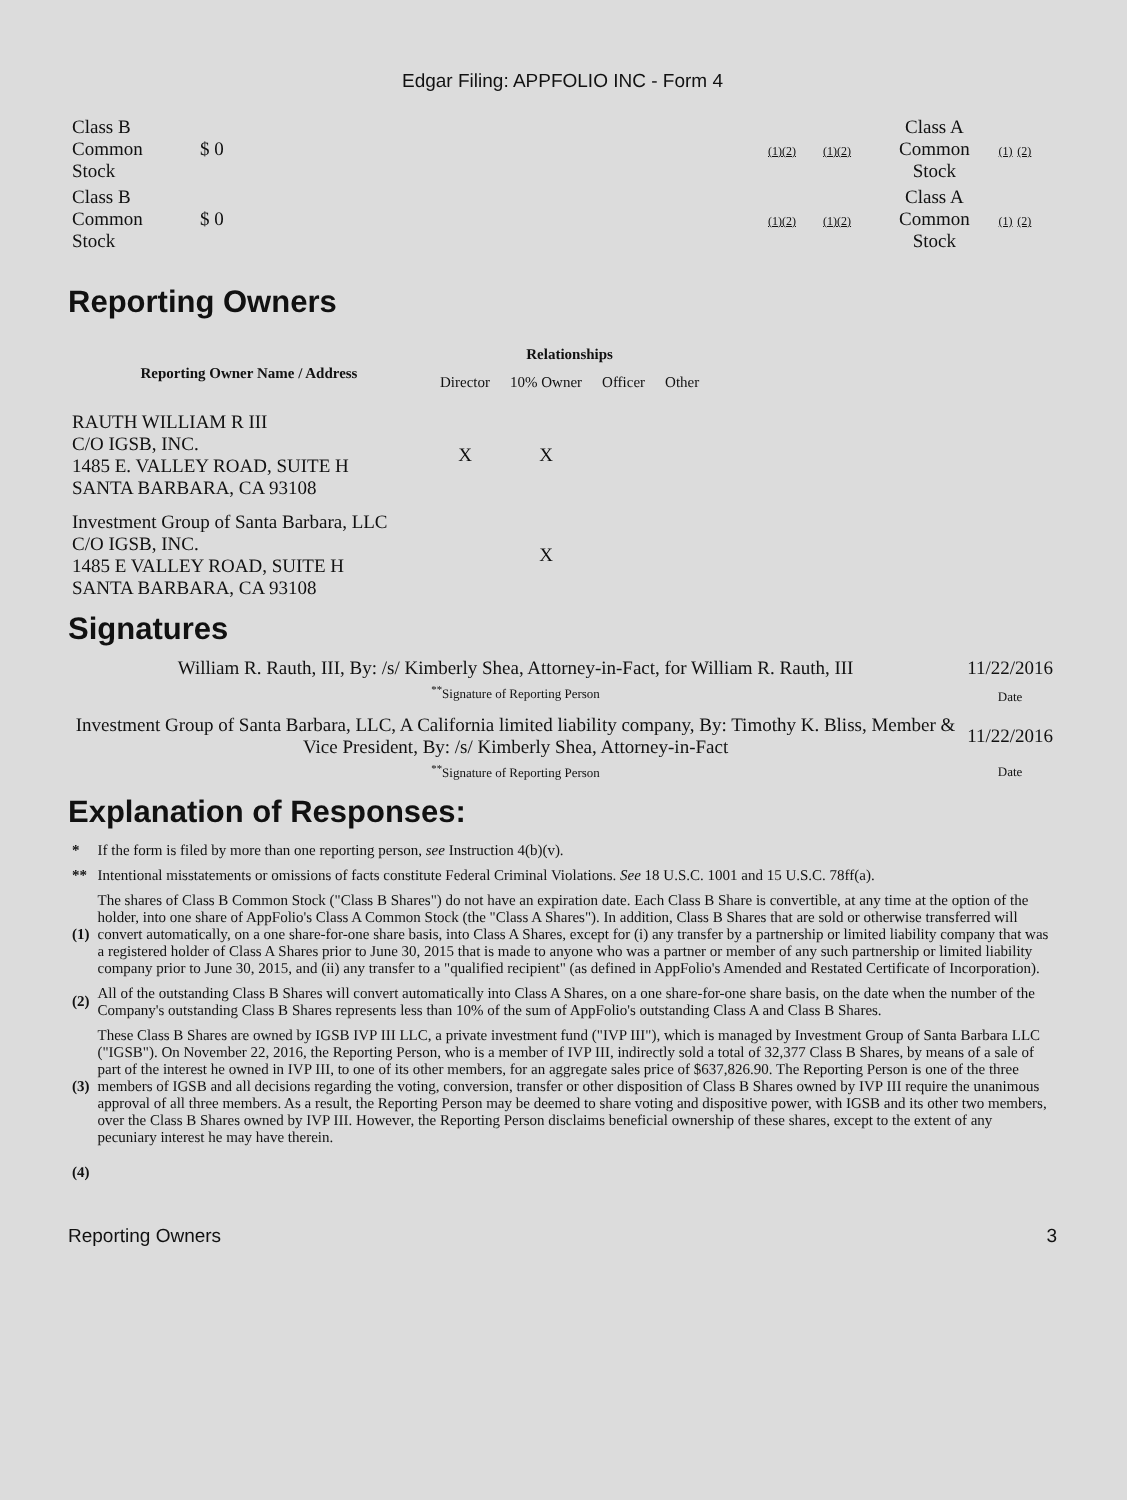Edgar Filing: APPFOLIO INC - Form 4
| Class B Common Stock | $ 0 | (1)(2) | (1)(2) | Class A Common Stock | (1) (2) |
| Class B Common Stock | $ 0 | (1)(2) | (1)(2) | Class A Common Stock | (1) (2) |
Reporting Owners
| Reporting Owner Name / Address | Relationships | | | |
| --- | --- | --- | --- | --- |
| | Director | 10% Owner | Officer | Other |
| RAUTH WILLIAM R III C/O IGSB, INC. 1485 E. VALLEY ROAD, SUITE H SANTA BARBARA, CA 93108 | X | X | | |
| Investment Group of Santa Barbara, LLC C/O IGSB, INC. 1485 E VALLEY ROAD, SUITE H SANTA BARBARA, CA 93108 | | X | | |
Signatures
| William R. Rauth, III, By: /s/ Kimberly Shea, Attorney-in-Fact, for William R. Rauth, III | 11/22/2016 |
| <sup>**</sup> Signature of Reporting Person | Date |
| Investment Group of Santa Barbara, LLC, A California limited liability company, By: Timothy K. Bliss, Member & Vice President, By: /s/ Kimberly Shea, Attorney-in-Fact | 11/22/2016 |
| <sup>**</sup> Signature of Reporting Person | Date |
Explanation of Responses:
| * | If the form is filed by more than one reporting person, see Instruction 4(b)(v). |
| ** | Intentional misstatements or omissions of facts constitute Federal Criminal Violations. See 18 U.S.C. 1001 and 15 U.S.C. 78ff(a). |
| (1) | The shares of Class B Common Stock ("Class B Shares") do not have an expiration date. Each Class B Share is convertible, at any time at the option of the holder, into one share of AppFolio's Class A Common Stock (the "Class A Shares"). In addition, Class B Shares that are sold or otherwise transferred will convert automatically, on a one share-for-one share basis, into Class A Shares, except for (i) any transfer by a partnership or limited liability company that was a registered holder of Class A Shares prior to June 30, 2015 that is made to anyone who was a partner or member of any such partnership or limited liability company prior to June 30, 2015, and (ii) any transfer to a "qualified recipient" (as defined in AppFolio's Amended and Restated Certificate of Incorporation). |
| (2) | All of the outstanding Class B Shares will convert automatically into Class A Shares, on a one share-for-one share basis, on the date when the number of the Company's outstanding Class B Shares represents less than 10% of the sum of AppFolio's outstanding Class A and Class B Shares. |
| (3) | These Class B Shares are owned by IGSB IVP III LLC, a private investment fund ("IVP III"), which is managed by Investment Group of Santa Barbara LLC ("IGSB"). On November 22, 2016, the Reporting Person, who is a member of IVP III, indirectly sold a total of 32,377 Class B Shares, by means of a sale of part of the interest he owned in IVP III, to one of its other members, for an aggregate sales price of $637,826.90. The Reporting Person is one of the three members of IGSB and all decisions regarding the voting, conversion, transfer or other disposition of Class B Shares owned by IVP III require the unanimous approval of all three members. As a result, the Reporting Person may be deemed to share voting and dispositive power, with IGSB and its other two members, over the Class B Shares owned by IVP III. However, the Reporting Person disclaims beneficial ownership of these shares, except to the extent of any pecuniary interest he may have therein. |
| (4) | |
Reporting Owners 3